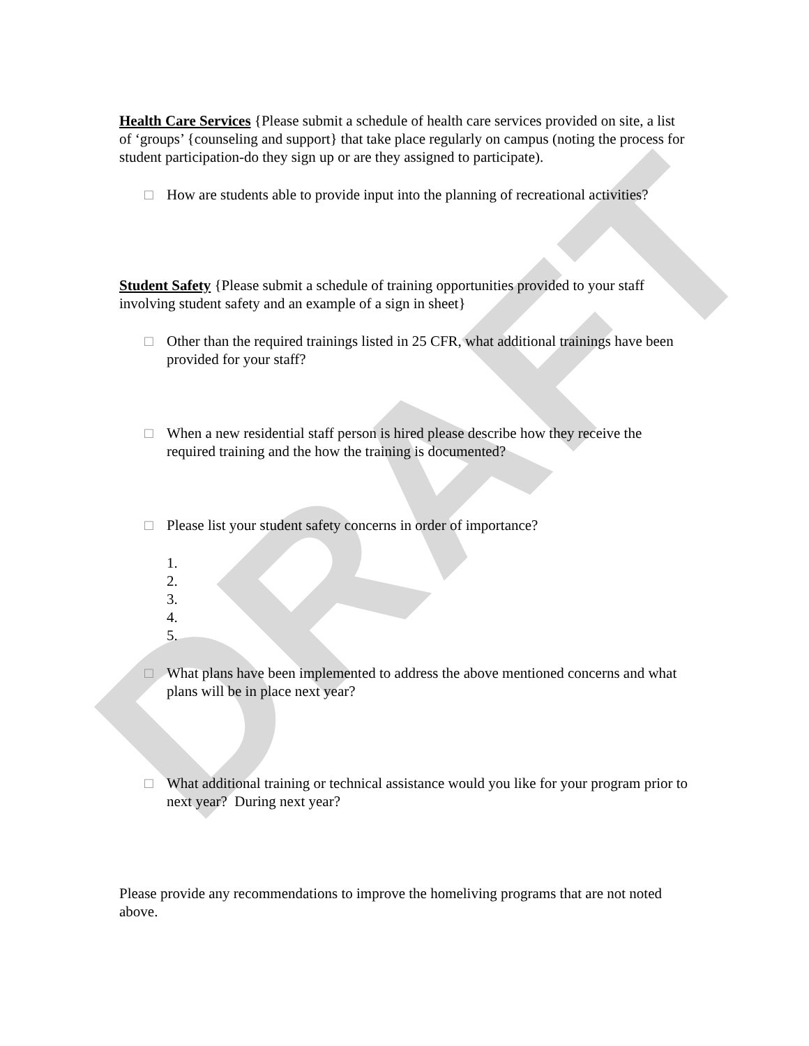DRAFT
Health Care Services {Please submit a schedule of health care services provided on site, a list of ‘groups’ {counseling and support} that take place regularly on campus (noting the process for student participation-do they sign up or are they assigned to participate).
□ How are students able to provide input into the planning of recreational activities?
Student Safety {Please submit a schedule of training opportunities provided to your staff involving student safety and an example of a sign in sheet}
□ Other than the required trainings listed in 25 CFR, what additional trainings have been provided for your staff?
□ When a new residential staff person is hired please describe how they receive the required training and the how the training is documented?
□ Please list your student safety concerns in order of importance?
1.
2.
3.
4.
5.
□ What plans have been implemented to address the above mentioned concerns and what plans will be in place next year?
□ What additional training or technical assistance would you like for your program prior to next year? During next year?
Please provide any recommendations to improve the homeliving programs that are not noted above.